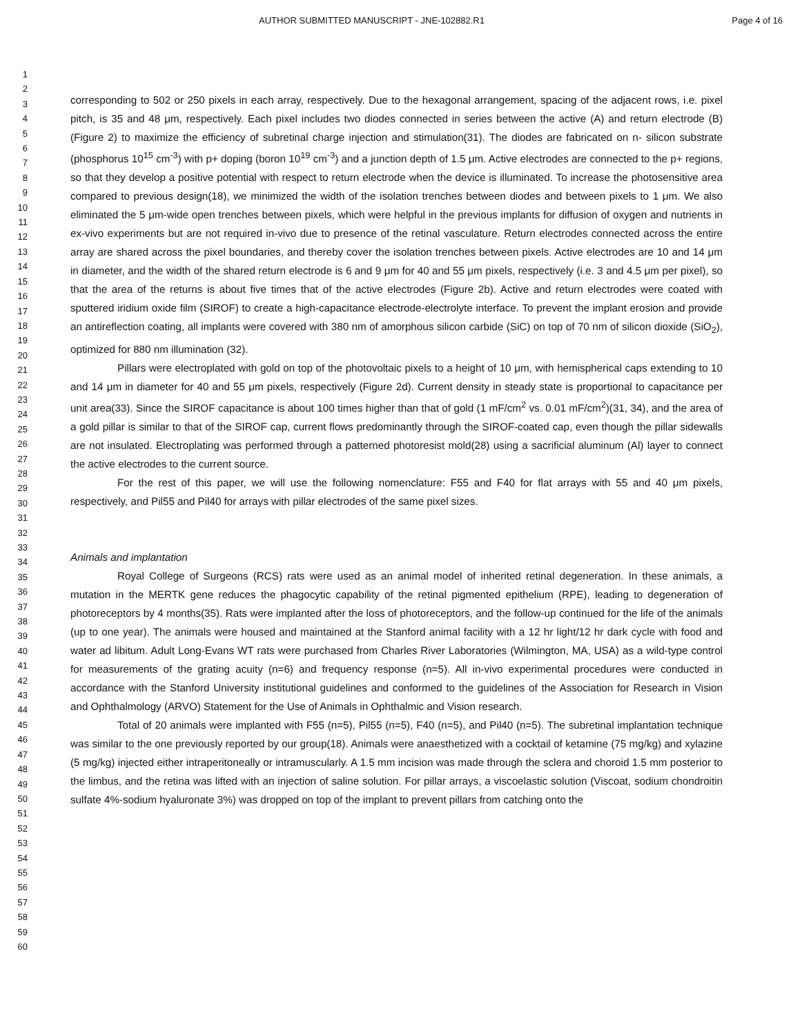AUTHOR SUBMITTED MANUSCRIPT - JNE-102882.R1 Page 4 of 16
1
2
3
4
5
6
7
8
9
10
11
12
13
14
15
16
17
18
19
20
21
22
23
24
25
26
27
28
29
30
31
32
33
34
35
36
37
38
39
40
41
42
43
44
45
46
47
48
49
50
51
52
53
54
55
56
57
58
59
60
corresponding to 502 or 250 pixels in each array, respectively. Due to the hexagonal arrangement, spacing of the adjacent rows, i.e. pixel pitch, is 35 and 48 μm, respectively. Each pixel includes two diodes connected in series between the active (A) and return electrode (B) (Figure 2) to maximize the efficiency of subretinal charge injection and stimulation(31). The diodes are fabricated on n- silicon substrate (phosphorus 10<sup>15</sup> cm<sup>-3</sup>) with p+ doping (boron 10<sup>19</sup> cm<sup>-3</sup>) and a junction depth of 1.5 μm. Active electrodes are connected to the p+ regions, so that they develop a positive potential with respect to return electrode when the device is illuminated. To increase the photosensitive area compared to previous design(18), we minimized the width of the isolation trenches between diodes and between pixels to 1 μm. We also eliminated the 5 μm-wide open trenches between pixels, which were helpful in the previous implants for diffusion of oxygen and nutrients in ex-vivo experiments but are not required in-vivo due to presence of the retinal vasculature. Return electrodes connected across the entire array are shared across the pixel boundaries, and thereby cover the isolation trenches between pixels. Active electrodes are 10 and 14 μm in diameter, and the width of the shared return electrode is 6 and 9 μm for 40 and 55 μm pixels, respectively (i.e. 3 and 4.5 μm per pixel), so that the area of the returns is about five times that of the active electrodes (Figure 2b). Active and return electrodes were coated with sputtered iridium oxide film (SIROF) to create a high-capacitance electrode-electrolyte interface. To prevent the implant erosion and provide an antireflection coating, all implants were covered with 380 nm of amorphous silicon carbide (SiC) on top of 70 nm of silicon dioxide (SiO<sub>2</sub>), optimized for 880 nm illumination (32).
Pillars were electroplated with gold on top of the photovoltaic pixels to a height of 10 μm, with hemispherical caps extending to 10 and 14 μm in diameter for 40 and 55 μm pixels, respectively (Figure 2d). Current density in steady state is proportional to capacitance per unit area(33). Since the SIROF capacitance is about 100 times higher than that of gold (1 mF/cm<sup>2</sup> vs. 0.01 mF/cm<sup>2</sup>)(31, 34), and the area of a gold pillar is similar to that of the SIROF cap, current flows predominantly through the SIROF-coated cap, even though the pillar sidewalls are not insulated. Electroplating was performed through a patterned photoresist mold(28) using a sacrificial aluminum (Al) layer to connect the active electrodes to the current source.
For the rest of this paper, we will use the following nomenclature: F55 and F40 for flat arrays with 55 and 40 μm pixels, respectively, and Pil55 and Pil40 for arrays with pillar electrodes of the same pixel sizes.
Animals and implantation
Royal College of Surgeons (RCS) rats were used as an animal model of inherited retinal degeneration. In these animals, a mutation in the MERTK gene reduces the phagocytic capability of the retinal pigmented epithelium (RPE), leading to degeneration of photoreceptors by 4 months(35). Rats were implanted after the loss of photoreceptors, and the follow-up continued for the life of the animals (up to one year). The animals were housed and maintained at the Stanford animal facility with a 12 hr light/12 hr dark cycle with food and water ad libitum. Adult Long-Evans WT rats were purchased from Charles River Laboratories (Wilmington, MA, USA) as a wild-type control for measurements of the grating acuity (n=6) and frequency response (n=5). All in-vivo experimental procedures were conducted in accordance with the Stanford University institutional guidelines and conformed to the guidelines of the Association for Research in Vision and Ophthalmology (ARVO) Statement for the Use of Animals in Ophthalmic and Vision research.
Total of 20 animals were implanted with F55 (n=5), Pil55 (n=5), F40 (n=5), and Pil40 (n=5). The subretinal implantation technique was similar to the one previously reported by our group(18). Animals were anaesthetized with a cocktail of ketamine (75 mg/kg) and xylazine (5 mg/kg) injected either intraperitoneally or intramuscularly. A 1.5 mm incision was made through the sclera and choroid 1.5 mm posterior to the limbus, and the retina was lifted with an injection of saline solution. For pillar arrays, a viscoelastic solution (Viscoat, sodium chondroitin sulfate 4%-sodium hyaluronate 3%) was dropped on top of the implant to prevent pillars from catching onto the